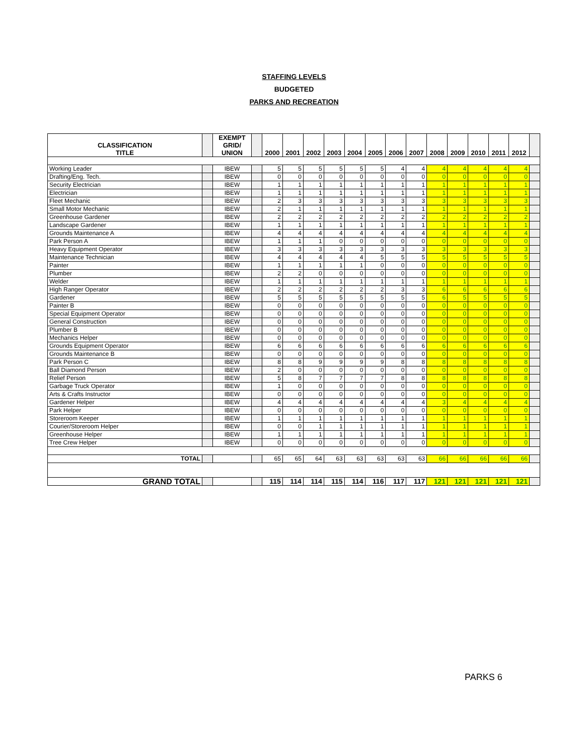STAFFING LEVELS
BUDGETED
PARKS AND RECREATION
| CLASSIFICATION TITLE | | EXEMPT GRID/ UNION | | 2000 | 2001 | 2002 | 2003 | 2004 | 2005 | 2006 | 2007 | 2008 | 2009 | 2010 | 2011 | 2012 | |
| --- | --- | --- | --- | --- | --- | --- | --- | --- | --- | --- | --- | --- | --- | --- | --- | --- | --- |
| Working Leader | | IBEW | | 5 | 5 | 5 | 5 | 5 | 5 | 4 | 4 | 4 | 4 | 4 | 4 | 4 | |
| Drafting/Eng. Tech. | | IBEW | | 0 | 0 | 0 | 0 | 0 | 0 | 0 | 0 | 0 | 0 | 0 | 0 | 0 | |
| Security Electrician | | IBEW | | 1 | 1 | 1 | 1 | 1 | 1 | 1 | 1 | 1 | 1 | 1 | 1 | 1 | |
| Electrician | | IBEW | | 1 | 1 | 1 | 1 | 1 | 1 | 1 | 1 | 1 | 1 | 1 | 1 | 1 | |
| Fleet Mechanic | | IBEW | | 2 | 3 | 3 | 3 | 3 | 3 | 3 | 3 | 3 | 3 | 3 | 3 | 3 | |
| Small Motor Mechanic | | IBEW | | 2 | 1 | 1 | 1 | 1 | 1 | 1 | 1 | 1 | 1 | 1 | 1 | 1 | |
| Greenhouse Gardener | | IBEW | | 2 | 2 | 2 | 2 | 2 | 2 | 2 | 2 | 2 | 2 | 2 | 2 | 2 | |
| Landscape Gardener | | IBEW | | 1 | 1 | 1 | 1 | 1 | 1 | 1 | 1 | 1 | 1 | 1 | 1 | 1 | |
| Grounds Maintenance A | | IBEW | | 4 | 4 | 4 | 4 | 4 | 4 | 4 | 4 | 4 | 4 | 4 | 4 | 4 | |
| Park Person A | | IBEW | | 1 | 1 | 1 | 0 | 0 | 0 | 0 | 0 | 0 | 0 | 0 | 0 | 0 | |
| Heavy Equipment Operator | | IBEW | | 3 | 3 | 3 | 3 | 3 | 3 | 3 | 3 | 3 | 3 | 3 | 3 | 3 | |
| Maintenance Technician | | IBEW | | 4 | 4 | 4 | 4 | 4 | 5 | 5 | 5 | 5 | 5 | 5 | 5 | 5 | |
| Painter | | IBEW | | 1 | 1 | 1 | 1 | 1 | 0 | 0 | 0 | 0 | 0 | 0 | 0 | 0 | |
| Plumber | | IBEW | | 2 | 2 | 0 | 0 | 0 | 0 | 0 | 0 | 0 | 0 | 0 | 0 | 0 | |
| Welder | | IBEW | | 1 | 1 | 1 | 1 | 1 | 1 | 1 | 1 | 1 | 1 | 1 | 1 | 1 | |
| High Ranger Operator | | IBEW | | 2 | 2 | 2 | 2 | 2 | 2 | 3 | 3 | 6 | 6 | 6 | 6 | 6 | |
| Gardener | | IBEW | | 5 | 5 | 5 | 5 | 5 | 5 | 5 | 5 | 6 | 5 | 5 | 5 | 5 | |
| Painter B | | IBEW | | 0 | 0 | 0 | 0 | 0 | 0 | 0 | 0 | 0 | 0 | 0 | 0 | 0 | |
| Special Equipment Operator | | IBEW | | 0 | 0 | 0 | 0 | 0 | 0 | 0 | 0 | 0 | 0 | 0 | 0 | 0 | |
| General Construction | | IBEW | | 0 | 0 | 0 | 0 | 0 | 0 | 0 | 0 | 0 | 0 | 0 | 0 | 0 | |
| Plumber B | | IBEW | | 0 | 0 | 0 | 0 | 0 | 0 | 0 | 0 | 0 | 0 | 0 | 0 | 0 | |
| Mechanics Helper | | IBEW | | 0 | 0 | 0 | 0 | 0 | 0 | 0 | 0 | 0 | 0 | 0 | 0 | 0 | |
| Grounds Equipment Operator | | IBEW | | 6 | 6 | 6 | 6 | 6 | 6 | 6 | 6 | 6 | 6 | 6 | 6 | 6 | |
| Grounds Maintenance B | | IBEW | | 0 | 0 | 0 | 0 | 0 | 0 | 0 | 0 | 0 | 0 | 0 | 0 | 0 | |
| Park Person C | | IBEW | | 8 | 8 | 9 | 9 | 9 | 9 | 8 | 8 | 8 | 8 | 8 | 8 | 8 | |
| Ball Diamond Person | | IBEW | | 2 | 0 | 0 | 0 | 0 | 0 | 0 | 0 | 0 | 0 | 0 | 0 | 0 | |
| Relief Person | | IBEW | | 5 | 8 | 7 | 7 | 7 | 7 | 8 | 8 | 8 | 8 | 8 | 8 | 8 | |
| Garbage Truck Operator | | IBEW | | 1 | 0 | 0 | 0 | 0 | 0 | 0 | 0 | 0 | 0 | 0 | 0 | 0 | |
| Arts & Crafts Instructor | | IBEW | | 0 | 0 | 0 | 0 | 0 | 0 | 0 | 0 | 0 | 0 | 0 | 0 | 0 | |
| Gardener Helper | | IBEW | | 4 | 4 | 4 | 4 | 4 | 4 | 4 | 4 | 3 | 4 | 4 | 4 | 4 | |
| Park Helper | | IBEW | | 0 | 0 | 0 | 0 | 0 | 0 | 0 | 0 | 0 | 0 | 0 | 0 | 0 | |
| Storeroom Keeper | | IBEW | | 1 | 1 | 1 | 1 | 1 | 1 | 1 | 1 | 1 | 1 | 1 | 1 | 1 | |
| Courier/Storeroom Helper | | IBEW | | 0 | 0 | 1 | 1 | 1 | 1 | 1 | 1 | 1 | 1 | 1 | 1 | 1 | |
| Greenhouse Helper | | IBEW | | 1 | 1 | 1 | 1 | 1 | 1 | 1 | 1 | 1 | 1 | 1 | 1 | 1 | |
| Tree Crew Helper | | IBEW | | 0 | 0 | 0 | 0 | 0 | 0 | 0 | 0 | 0 | 0 | 0 | 0 | 0 | |
| TOTAL | | | | 65 | 65 | 64 | 63 | 63 | 63 | 63 | 63 | 66 | 66 | 66 | 66 | 66 | |
| GRAND TOTAL | | | | 115 | 114 | 114 | 115 | 114 | 116 | 117 | 117 | 121 | 121 | 121 | 121 | 121 | |
PARKS 6